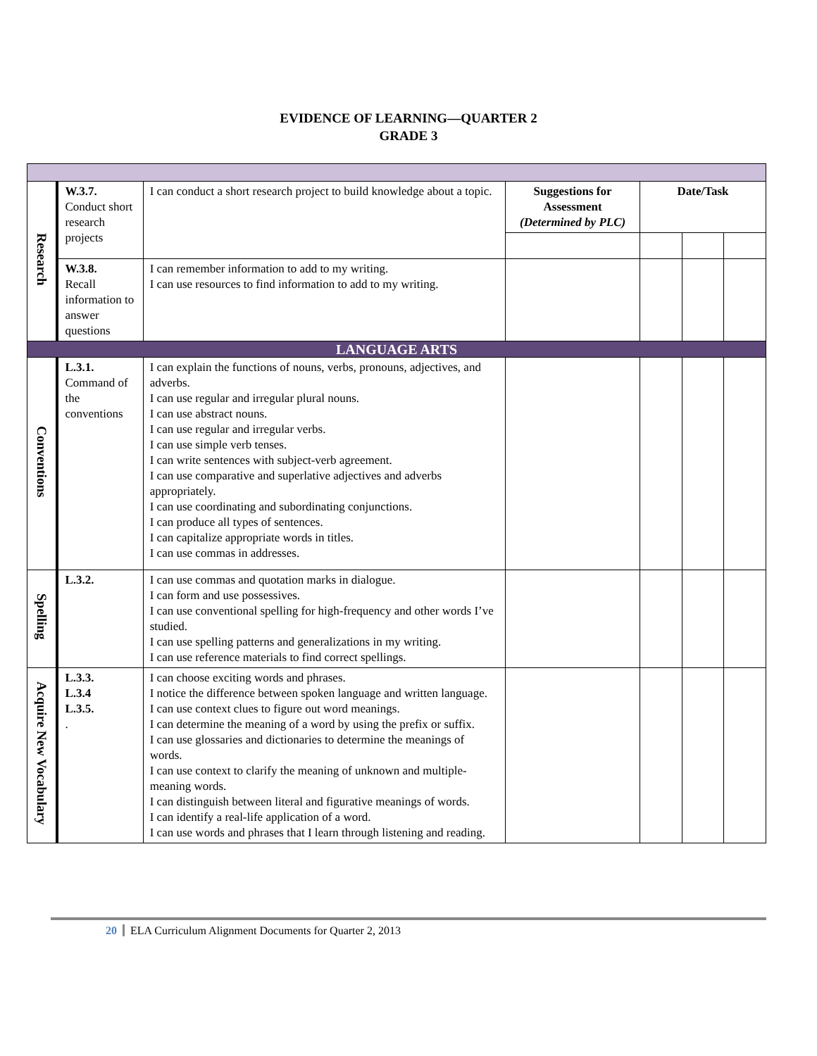EVIDENCE OF LEARNING—QUARTER 2
GRADE 3
| Research | W.3.7. Conduct short research projects | I can conduct a short research project to build knowledge about a topic. | Suggestions for Assessment (Determined by PLC) | Date/Task | | |
| | W.3.8. Recall information to answer questions | I can remember information to add to my writing. I can use resources to find information to add to my writing. | | | | |
| LANGUAGE ARTS | | | | | | |
| Conventions | L.3.1. Command of the conventions | I can explain the functions of nouns, verbs, pronouns, adjectives, and adverbs. I can use regular and irregular plural nouns. I can use abstract nouns. I can use regular and irregular verbs. I can use simple verb tenses. I can write sentences with subject-verb agreement. I can use comparative and superlative adjectives and adverbs appropriately. I can use coordinating and subordinating conjunctions. I can produce all types of sentences. I can capitalize appropriate words in titles. I can use commas in addresses. | | | | |
| Spelling | L.3.2. | I can use commas and quotation marks in dialogue. I can form and use possessives. I can use conventional spelling for high-frequency and other words I’ve studied. I can use spelling patterns and generalizations in my writing. I can use reference materials to find correct spellings. | | | | |
| Acquire New Vocabulary | L.3.3. L.3.4 L.3.5. . | I can choose exciting words and phrases. I notice the difference between spoken language and written language. I can use context clues to figure out word meanings. I can determine the meaning of a word by using the prefix or suffix. I can use glossaries and dictionaries to determine the meanings of words. I can use context to clarify the meaning of unknown and multiple-meaning words. I can distinguish between literal and figurative meanings of words. I can identify a real-life application of a word. I can use words and phrases that I learn through listening and reading. | | | | |
20 ELA Curriculum Alignment Documents for Quarter 2, 2013